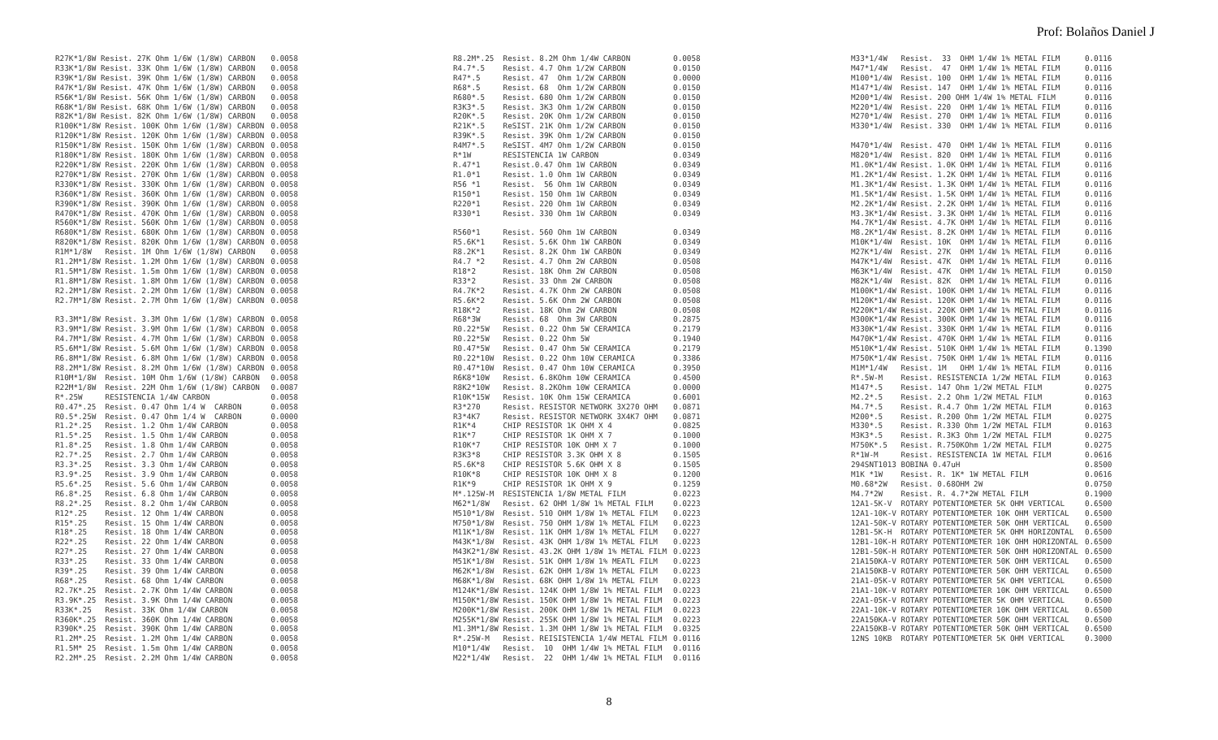Prof: Bolaños Daniel J
| R27K*1/8W Resist. 27K Ohm 1/6W (1/8W) CARBON | 0.0058 |
| R33K*1/8W Resist. 33K Ohm 1/6W (1/8W) CARBON | 0.0058 |
| R39K*1/8W Resist. 39K Ohm 1/6W (1/8W) CARBON | 0.0058 |
| R47K*1/8W Resist. 47K Ohm 1/6W (1/8W) CARBON | 0.0058 |
| R56K*1/8W Resist. 56K Ohm 1/6W (1/8W) CARBON | 0.0058 |
| R68K*1/8W Resist. 68K Ohm 1/6W (1/8W) CARBON | 0.0058 |
| R82K*1/8W Resist. 82K Ohm 1/6W (1/8W) CARBON | 0.0058 |
| R100K*1/8W Resist. 100K Ohm 1/6W (1/8W) CARBON | 0.0058 |
| R120K*1/8W Resist. 120K Ohm 1/6W (1/8W) CARBON | 0.0058 |
| R150K*1/8W Resist. 150K Ohm 1/6W (1/8W) CARBON | 0.0058 |
| R180K*1/8W Resist. 180K Ohm 1/6W (1/8W) CARBON | 0.0058 |
| R220K*1/8W Resist. 220K Ohm 1/6W (1/8W) CARBON | 0.0058 |
| R270K*1/8W Resist. 270K Ohm 1/6W (1/8W) CARBON | 0.0058 |
| R330K*1/8W Resist. 330K Ohm 1/6W (1/8W) CARBON | 0.0058 |
| R360K*1/8W Resist. 360K Ohm 1/6W (1/8W) CARBON | 0.0058 |
| R390K*1/8W Resist. 390K Ohm 1/6W (1/8W) CARBON | 0.0058 |
| R470K*1/8W Resist. 470K Ohm 1/6W (1/8W) CARBON | 0.0058 |
| R560K*1/8W Resist. 560K Ohm 1/6W (1/8W) CARBON | 0.0058 |
| R680K*1/8W Resist. 680K Ohm 1/6W (1/8W) CARBON | 0.0058 |
| R820K*1/8W Resist. 820K Ohm 1/6W (1/8W) CARBON | 0.0058 |
| R1M*1/8W Resist. 1M Ohm 1/6W (1/8W) CARBON | 0.0058 |
| R1.2M*1/8W Resist. 1.2M Ohm 1/6W (1/8W) CARBON | 0.0058 |
| R1.5M*1/8W Resist. 1.5m Ohm 1/6W (1/8W) CARBON | 0.0058 |
| R1.8M*1/8W Resist. 1.8M Ohm 1/6W (1/8W) CARBON | 0.0058 |
| R2.2M*1/8W Resist. 2.2M Ohm 1/6W (1/8W) CARBON | 0.0058 |
| R2.7M*1/8W Resist. 2.7M Ohm 1/6W (1/8W) CARBON | 0.0058 |
| R3.3M*1/8W Resist. 3.3M Ohm 1/6W (1/8W) CARBON | 0.0058 |
| R3.9M*1/8W Resist. 3.9M Ohm 1/6W (1/8W) CARBON | 0.0058 |
| R4.7M*1/8W Resist. 4.7M Ohm 1/6W (1/8W) CARBON | 0.0058 |
| R5.6M*1/8W Resist. 5.6M Ohm 1/6W (1/8W) CARBON | 0.0058 |
| R6.8M*1/8W Resist. 6.8M Ohm 1/6W (1/8W) CARBON | 0.0058 |
| R8.2M*1/8W Resist. 8.2M Ohm 1/6W (1/8W) CARBON | 0.0058 |
| R10M*1/8W Resist. 10M Ohm 1/6W (1/8W) CARBON | 0.0058 |
| R22M*1/8W Resist. 22M Ohm 1/6W (1/8W) CARBON | 0.0087 |
| R*.25W RESISTENCIA 1/4W CARBON | 0.0058 |
| R0.47*.25 Resist. 0.47 Ohm 1/4 W CARBON | 0.0058 |
| R0.5*.25W Resist. 0.47 Ohm 1/4 W CARBON | 0.0000 |
| R1.2*.25 Resist. 1.2 Ohm 1/4W CARBON | 0.0058 |
| R1.5*.25 Resist. 1.5 Ohm 1/4W CARBON | 0.0058 |
| R1.8*.25 Resist. 1.8 Ohm 1/4W CARBON | 0.0058 |
| R2.7*.25 Resist. 2.7 Ohm 1/4W CARBON | 0.0058 |
| R3.3*.25 Resist. 3.3 Ohm 1/4W CARBON | 0.0058 |
| R3.9*.25 Resist. 3.9 Ohm 1/4W CARBON | 0.0058 |
| R5.6*.25 Resist. 5.6 Ohm 1/4W CARBON | 0.0058 |
| R6.8*.25 Resist. 6.8 Ohm 1/4W CARBON | 0.0058 |
| R8.2*.25 Resist. 8.2 Ohm 1/4W CARBON | 0.0058 |
| R12*.25 Resist. 12 Ohm 1/4W CARBON | 0.0058 |
| R15*.25 Resist. 15 Ohm 1/4W CARBON | 0.0058 |
| R18*.25 Resist. 18 Ohm 1/4W CARBON | 0.0058 |
| R22*.25 Resist. 22 Ohm 1/4W CARBON | 0.0058 |
| R27*.25 Resist. 27 Ohm 1/4W CARBON | 0.0058 |
| R33*.25 Resist. 33 Ohm 1/4W CARBON | 0.0058 |
| R39*.25 Resist. 39 Ohm 1/4W CARBON | 0.0058 |
| R68*.25 Resist. 68 Ohm 1/4W CARBON | 0.0058 |
| R2.7K*.25 Resist. 2.7K Ohm 1/4W CARBON | 0.0058 |
| R3.9K*.25 Resist. 3.9K Ohm 1/4W CARBON | 0.0058 |
| R33K*.25 Resist. 33K Ohm 1/4W CARBON | 0.0058 |
| R360K*.25 Resist. 360K Ohm 1/4W CARBON | 0.0058 |
| R390K*.25 Resist. 390K Ohm 1/4W CARBON | 0.0058 |
| R1.2M*.25 Resist. 1.2M Ohm 1/4W CARBON | 0.0058 |
| R1.5M* 25 Resist. 1.5m Ohm 1/4W CARBON | 0.0058 |
| R2.2M*.25 Resist. 2.2M Ohm 1/4W CARBON | 0.0058 |
| R8.2M*.25 Resist. 8.2M Ohm 1/4W CARBON | 0.0058 |
| R4.7*.5 Resist. 4.7 Ohm 1/2W CARBON | 0.0150 |
| R47*.5 Resist. 47 Ohm 1/2W CARBON | 0.0000 |
| R68*.5 Resist. 68 Ohm 1/2W CARBON | 0.0150 |
| R680*.5 Resist. 680 Ohm 1/2W CARBON | 0.0150 |
| R3K3*.5 Resist. 3K3 Ohm 1/2W CARBON | 0.0150 |
| R20K*.5 Resist. 20K Ohm 1/2W CARBON | 0.0150 |
| R21K*.5 ReSIST. 21K Ohm 1/2W CARBON | 0.0150 |
| R39K*.5 Resist. 39K Ohm 1/2W CARBON | 0.0150 |
| R4M7*.5 ReSIST. 4M7 Ohm 1/2W CARBON | 0.0150 |
| R*1W RESISTENCIA 1W CARBON | 0.0349 |
| R.47*1 Resist.0.47 Ohm 1W CARBON | 0.0349 |
| R1.0*1 Resist. 1.0 Ohm 1W CARBON | 0.0349 |
| R56 *1 Resist. 56 Ohm 1W CARBON | 0.0349 |
| R150*1 Resist. 150 Ohm 1W CARBON | 0.0349 |
| R220*1 Resist. 220 Ohm 1W CARBON | 0.0349 |
| R330*1 Resist. 330 Ohm 1W CARBON | 0.0349 |
| R560*1 Resist. 560 Ohm 1W CARBON | 0.0349 |
| R5.6K*1 Resist. 5.6K Ohm 1W CARBON | 0.0349 |
| R8.2K*1 Resist. 8.2K Ohm 1W CARBON | 0.0349 |
| R4.7 *2 Resist. 4.7 Ohm 2W CARBON | 0.0508 |
| R18*2 Resist. 18K Ohm 2W CARBON | 0.0508 |
| R33*2 Resist. 33 Ohm 2W CARBON | 0.0508 |
| R4.7K*2 Resist. 4.7K Ohm 2W CARBON | 0.0508 |
| R5.6K*2 Resist. 5.6K Ohm 2W CARBON | 0.0508 |
| R18K*2 Resist. 18K Ohm 2W CARBON | 0.0508 |
| R68*3W Resist. 68 Ohm 3W CARBON | 0.2875 |
| R0.22*5W Resist. 0.22 Ohm 5W CERAMICA | 0.2179 |
| R0.22*5W Resist. 0.22 Ohm 5W | 0.1940 |
| R0.47*5W Resist. 0.47 Ohm 5W CERAMICA | 0.2179 |
| R0.22*10W Resist. 0.22 Ohm 10W CERAMICA | 0.3386 |
| R0.47*10W Resist. 0.47 Ohm 10W CERAMICA | 0.3950 |
| R6K8*10W Resist. 6.8KOhm 10W CERAMICA | 0.4500 |
| R8K2*10W Resist. 8.2KOhm 10W CERAMICA | 0.0000 |
| R10K*15W Resist. 10K Ohm 15W CERAMICA | 0.6001 |
| R3*270 Resist. RESISTOR NETWORK 3X270 OHM | 0.0871 |
| R3*4K7 Resist. RESISTOR NETWORK 3X4K7 OHM | 0.0871 |
| R1K*4 CHIP RESISTOR 1K OHM X 4 | 0.0825 |
| R1K*7 CHIP RESISTOR 1K OHM X 7 | 0.1000 |
| R10K*7 CHIP RESISTOR 10K OHM X 7 | 0.1000 |
| R3K3*8 CHIP RESISTOR 3.3K OHM X 8 | 0.1505 |
| R5.6K*8 CHIP RESISTOR 5.6K OHM X 8 | 0.1505 |
| R10K*8 CHIP RESISTOR 10K OHM X 8 | 0.1200 |
| R1K*9 CHIP RESISTOR 1K OHM X 9 | 0.1259 |
| M*.125W-M RESISTENCIA 1/8W METAL FILM | 0.0223 |
| M62*1/8W Resist. 62 OHM 1/8W 1% METAL FILM | 0.0223 |
| M510*1/8W Resist. 510 OHM 1/8W 1% METAL FILM | 0.0223 |
| M750*1/8W Resist. 750 OHM 1/8W 1% METAL FILM | 0.0223 |
| M11K*1/8W Resist. 11K OHM 1/8W 1% METAL FILM | 0.0227 |
| M43K*1/8W Resist. 43K OHM 1/8W 1% METAL FILM | 0.0223 |
| M43K2*1/8W Resist. 43.2K OHM 1/8W 1% METAL FILM | 0.0223 |
| M51K*1/8W Resist. 51K OHM 1/8W 1% MEATL FILM | 0.0223 |
| M62K*1/8W Resist. 62K OHM 1/8W 1% METAL FILM | 0.0223 |
| M68K*1/8W Resist. 68K OHM 1/8W 1% METAL FILM | 0.0223 |
| M124K*1/8W Resist. 124K OHM 1/8W 1% METAL FILM | 0.0223 |
| M150K*1/8W Resist. 150K OHM 1/8W 1% METAL FILM | 0.0223 |
| M200K*1/8W Resist. 200K OHM 1/8W 1% METAL FILM | 0.0223 |
| M255K*1/8W Resist. 255K OHM 1/8W 1% METAL FILM | 0.0223 |
| M1.3M*1/8W Resist. 1.3M OHM 1/8W 1% METAL FILM | 0.0325 |
| R*.25W-M Resist. REISISTENCIA 1/4W METAL FILM | 0.0116 |
| M10*1/4W Resist. 10 OHM 1/4W 1% METAL FILM | 0.0116 |
| M22*1/4W Resist. 22 OHM 1/4W 1% METAL FILM | 0.0116 |
| M33*1/4W Resist. 33 OHM 1/4W 1% METAL FILM | 0.0116 |
| M47*1/4W Resist. 47 OHM 1/4W 1% METAL FILM | 0.0116 |
| M100*1/4W Resist. 100 OHM 1/4W 1% METAL FILM | 0.0116 |
| M147*1/4W Resist. 147 OHM 1/4W 1% METAL FILM | 0.0116 |
| M200*1/4W Resist. 200 OHM 1/4W 1% METAL FILM | 0.0116 |
| M220*1/4W Resist. 220 OHM 1/4W 1% METAL FILM | 0.0116 |
| M270*1/4W Resist. 270 OHM 1/4W 1% METAL FILM | 0.0116 |
| M330*1/4W Resist. 330 OHM 1/4W 1% METAL FILM | 0.0116 |
| M470*1/4W Resist. 470 OHM 1/4W 1% METAL FILM | 0.0116 |
| M820*1/4W Resist. 820 OHM 1/4W 1% METAL FILM | 0.0116 |
| M1.0K*1/4W Resist. 1.0K OHM 1/4W 1% METAL FILM | 0.0116 |
| M1.2K*1/4W Resist. 1.2K OHM 1/4W 1% METAL FILM | 0.0116 |
| M1.3K*1/4W Resist. 1.3K OHM 1/4W 1% METAL FILM | 0.0116 |
| M1.5K*1/4W Resist. 1.5K OHM 1/4W 1% METAL FILM | 0.0116 |
| M2.2K*1/4W Resist. 2.2K OHM 1/4W 1% METAL FILM | 0.0116 |
| M3.3K*1/4W Resist. 3.3K OHM 1/4W 1% METAL FILM | 0.0116 |
| M4.7K*1/4W Resist. 4.7K OHM 1/4W 1% METAL FILM | 0.0116 |
| M8.2K*1/4W Resist. 8.2K OHM 1/4W 1% METAL FILM | 0.0116 |
| M10K*1/4W Resist. 10K OHM 1/4W 1% METAL FILM | 0.0116 |
| M27K*1/4W Resist. 27K OHM 1/4W 1% METAL FILM | 0.0116 |
| M47K*1/4W Resist. 47K OHM 1/4W 1% METAL FILM | 0.0116 |
| M63K*1/4W Resist. 47K OHM 1/4W 1% METAL FILM | 0.0150 |
| M82K*1/4W Resist. 82K OHM 1/4W 1% METAL FILM | 0.0116 |
| M100K*1/4W Resist. 100K OHM 1/4W 1% METAL FILM | 0.0116 |
| M120K*1/4W Resist. 120K OHM 1/4W 1% METAL FILM | 0.0116 |
| M220K*1/4W Resist. 220K OHM 1/4W 1% METAL FILM | 0.0116 |
| M300K*1/4W Resist. 300K OHM 1/4W 1% METAL FILM | 0.0116 |
| M330K*1/4W Resist. 330K OHM 1/4W 1% METAL FILM | 0.0116 |
| M470K*1/4W Resist. 470K OHM 1/4W 1% METAL FILM | 0.0116 |
| M510K*1/4W Resist. 510K OHM 1/4W 1% METAL FILM | 0.1390 |
| M750K*1/4W Resist. 750K OHM 1/4W 1% METAL FILM | 0.0116 |
| M1M*1/4W Resist. 1M OHM 1/4W 1% METAL FILM | 0.0116 |
| R*.5W-M Resist. RESISTENCIA 1/2W METAL FILM | 0.0163 |
| M147*.5 Resist. 147 Ohm 1/2W METAL FILM | 0.0275 |
| M2.2*.5 Resist. 2.2 Ohm 1/2W METAL FILM | 0.0163 |
| M4.7*.5 Resist. R.4.7 Ohm 1/2W METAL FILM | 0.0163 |
| M200*.5 Resist. R.200 Ohm 1/2W METAL FILM | 0.0275 |
| M330*.5 Resist. R.330 Ohm 1/2W METAL FILM | 0.0163 |
| M3K3*.5 Resist. R.3K3 Ohm 1/2W METAL FILM | 0.0275 |
| M750K*.5 Resist. R.750KOhm 1/2W METAL FILM | 0.0275 |
| R*1W-M Resist. RESISTENCIA 1W METAL FILM | 0.0616 |
| 294SNT1013 BOBINA 0.47uH | 0.8500 |
| M1K *1W Resist. R. 1K* 1W METAL FILM | 0.0616 |
| M0.68*2W Resist. 0.68OHM 2W | 0.0750 |
| M4.7*2W Resist. R. 4.7*2W METAL FILM | 0.1900 |
| 12A1-5K-V ROTARY POTENTIOMETER 5K OHM VERTICAL | 0.6500 |
| 12A1-10K-V ROTARY POTENTIOMETER 10K OHM VERTICAL | 0.6500 |
| 12A1-50K-V ROTARY POTENTIOMETER 50K OHM VERTICAL | 0.6500 |
| 12B1-5K-H ROTARY POTENTIOMETER 5K OHM HORIZONTAL | 0.6500 |
| 12B1-10K-H ROTARY POTENTIOMETER 10K OHM HORIZONTAL | 0.6500 |
| 12B1-50K-H ROTARY POTENTIOMETER 50K OHM HORIZONTAL | 0.6500 |
| 21A150KA-V ROTARY POTENTIOMETER 50K OHM VERTICAL | 0.6500 |
| 21A150KB-V ROTARY POTENTIOMETER 50K OHM VERTICAL | 0.6500 |
| 21A1-05K-V ROTARY POTENTIOMETER 5K OHM VERTICAL | 0.6500 |
| 21A1-10K-V ROTARY POTENTIOMETER 10K OHM VERTICAL | 0.6500 |
| 22A1-05K-V ROTARY POTENTIOMETER 5K OHM VERTICAL | 0.6500 |
| 22A1-10K-V ROTARY POTENTIOMETER 10K OHM VERTICAL | 0.6500 |
| 22A150KA-V ROTARY POTENTIOMETER 50K OHM VERTICAL | 0.6500 |
| 22A150KB-V ROTARY POTENTIOMETER 50K OHM VERTICAL | 0.6500 |
| 12NS 10KB ROTARY POTENTIOMETER 5K OHM VERTICAL | 0.3000 |
8